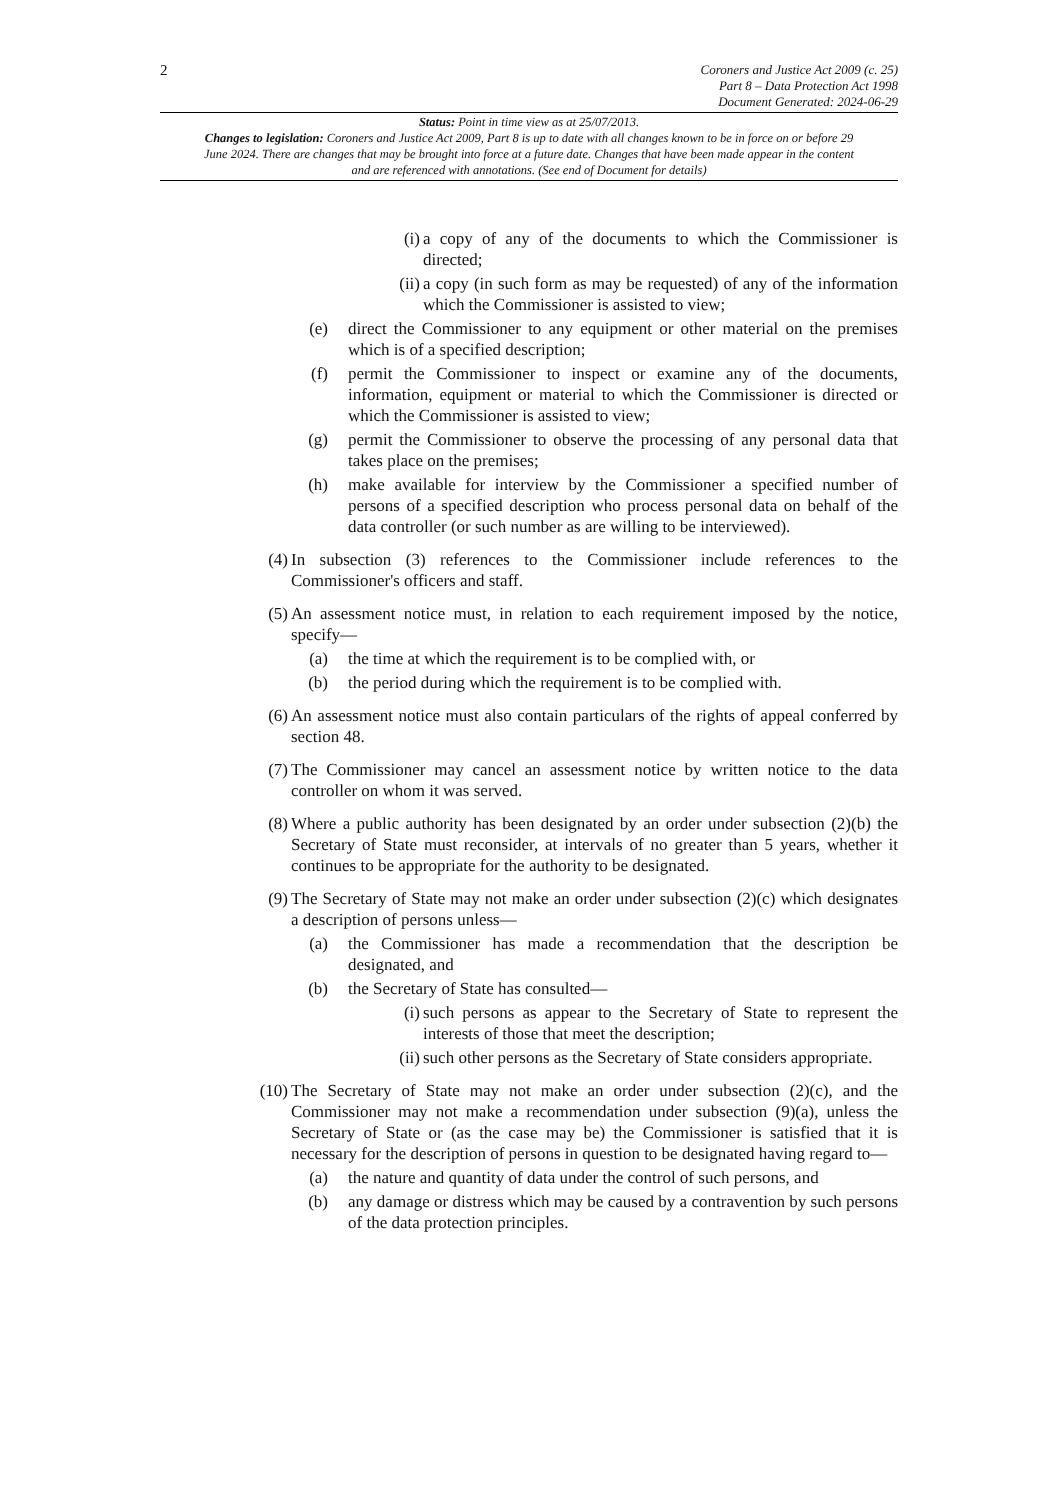2
Coroners and Justice Act 2009 (c. 25)
Part 8 – Data Protection Act 1998
Document Generated: 2024-06-29
Status: Point in time view as at 25/07/2013.
Changes to legislation: Coroners and Justice Act 2009, Part 8 is up to date with all changes known to be in force on or before 29 June 2024. There are changes that may be brought into force at a future date. Changes that have been made appear in the content and are referenced with annotations. (See end of Document for details)
(i) a copy of any of the documents to which the Commissioner is directed;
(ii) a copy (in such form as may be requested) of any of the information which the Commissioner is assisted to view;
(e) direct the Commissioner to any equipment or other material on the premises which is of a specified description;
(f) permit the Commissioner to inspect or examine any of the documents, information, equipment or material to which the Commissioner is directed or which the Commissioner is assisted to view;
(g) permit the Commissioner to observe the processing of any personal data that takes place on the premises;
(h) make available for interview by the Commissioner a specified number of persons of a specified description who process personal data on behalf of the data controller (or such number as are willing to be interviewed).
(4) In subsection (3) references to the Commissioner include references to the Commissioner's officers and staff.
(5) An assessment notice must, in relation to each requirement imposed by the notice, specify—
(a) the time at which the requirement is to be complied with, or
(b) the period during which the requirement is to be complied with.
(6) An assessment notice must also contain particulars of the rights of appeal conferred by section 48.
(7) The Commissioner may cancel an assessment notice by written notice to the data controller on whom it was served.
(8) Where a public authority has been designated by an order under subsection (2)(b) the Secretary of State must reconsider, at intervals of no greater than 5 years, whether it continues to be appropriate for the authority to be designated.
(9) The Secretary of State may not make an order under subsection (2)(c) which designates a description of persons unless—
(a) the Commissioner has made a recommendation that the description be designated, and
(b) the Secretary of State has consulted—
(i) such persons as appear to the Secretary of State to represent the interests of those that meet the description;
(ii) such other persons as the Secretary of State considers appropriate.
(10) The Secretary of State may not make an order under subsection (2)(c), and the Commissioner may not make a recommendation under subsection (9)(a), unless the Secretary of State or (as the case may be) the Commissioner is satisfied that it is necessary for the description of persons in question to be designated having regard to—
(a) the nature and quantity of data under the control of such persons, and
(b) any damage or distress which may be caused by a contravention by such persons of the data protection principles.